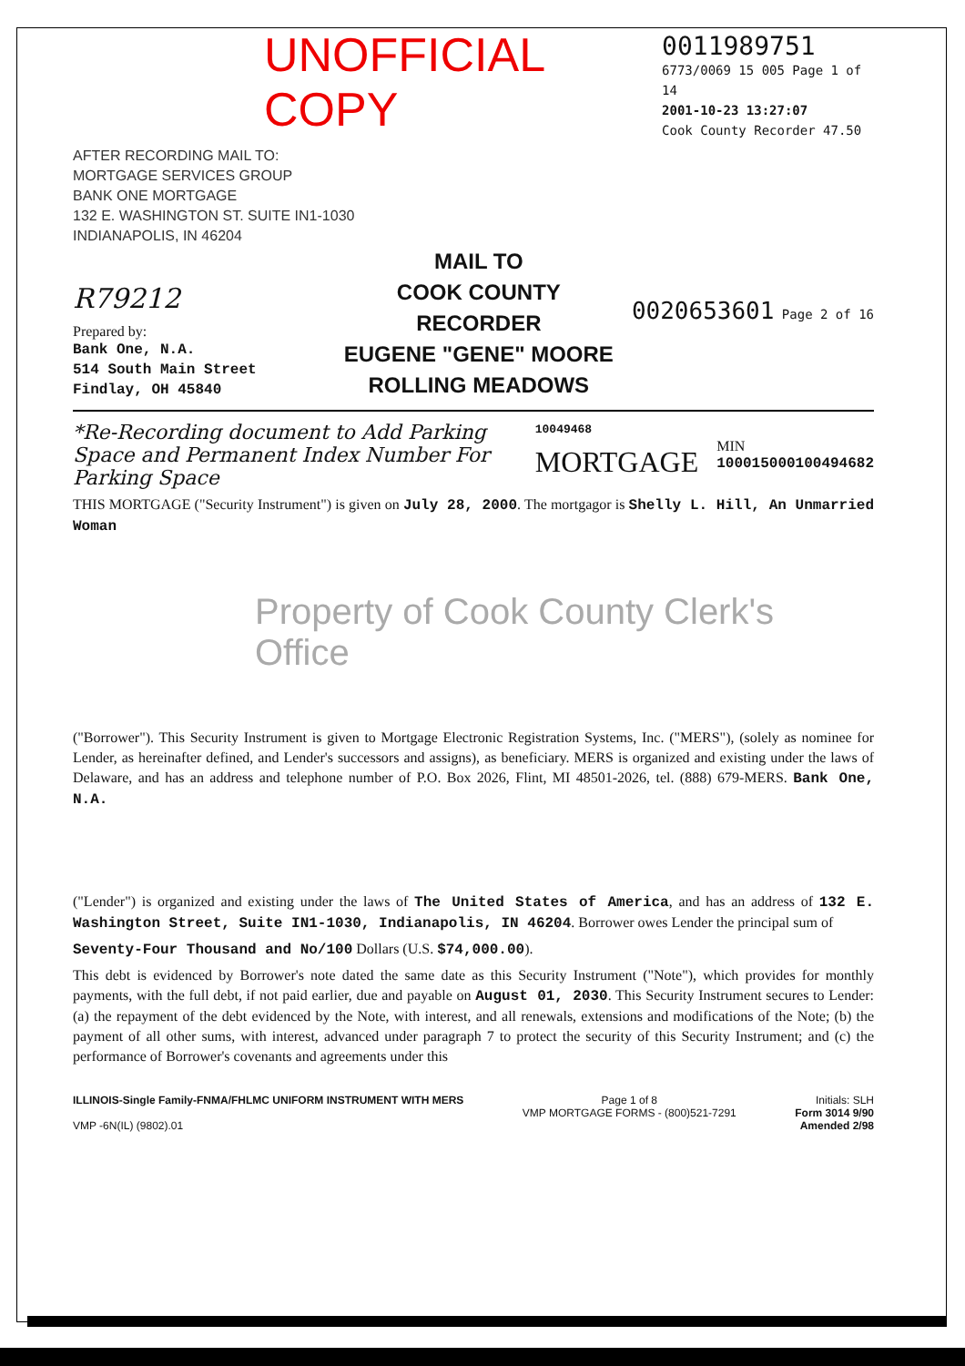UNOFFICIAL COPY
AFTER RECORDING MAIL TO:
MORTGAGE SERVICES GROUP
BANK ONE MORTGAGE
132 E. WASHINGTON ST. SUITE IN1-1030
INDIANAPOLIS, IN 46204
0011989751
6773/0069 15 005 Page 1 of 14
2001-10-23 13:27:07
Cook County Recorder 47.50
R79212
Prepared by:
Bank One, N.A.
514 South Main Street
Findlay, OH 45840
MAIL TO
COOK COUNTY
RECORDER
EUGENE "GENE" MOORE
ROLLING MEADOWS
0020653601 Page 2 of 16
*Re-Recording document to Add Parking Space and Permanent Index Number For Parking Space
10049468
MORTGAGE
MIN 100015000100494682
THIS MORTGAGE ("Security Instrument") is given on July 28, 2000. The mortgagor is Shelly L. Hill, An Unmarried Woman
Property of Cook County Clerk's Office
("Borrower"). This Security Instrument is given to Mortgage Electronic Registration Systems, Inc. ("MERS"), (solely as nominee for Lender, as hereinafter defined, and Lender's successors and assigns), as beneficiary. MERS is organized and existing under the laws of Delaware, and has an address and telephone number of P.O. Box 2026, Flint, MI 48501-2026, tel. (888) 679-MERS. Bank One, N.A.
("Lender") is organized and existing under the laws of The United States of America, and has an address of 132 E. Washington Street, Suite IN1-1030, Indianapolis, IN 46204. Borrower owes Lender the principal sum of
Seventy-Four Thousand and No/100 Dollars (U.S. $74,000.00).
This debt is evidenced by Borrower's note dated the same date as this Security Instrument ("Note"), which provides for monthly payments, with the full debt, if not paid earlier, due and payable on August 01, 2030. This Security Instrument secures to Lender: (a) the repayment of the debt evidenced by the Note, with interest, and all renewals, extensions and modifications of the Note; (b) the payment of all other sums, with interest, advanced under paragraph 7 to protect the security of this Security Instrument; and (c) the performance of Borrower's covenants and agreements under this
ILLINOIS-Single Family-FNMA/FHLMC UNIFORM INSTRUMENT WITH MERS
VMP -6N(IL) (9802).01
Page 1 of 8
VMP MORTGAGE FORMS - (800)521-7291
Initials: SLH
Form 3014 9/90
Amended 2/98